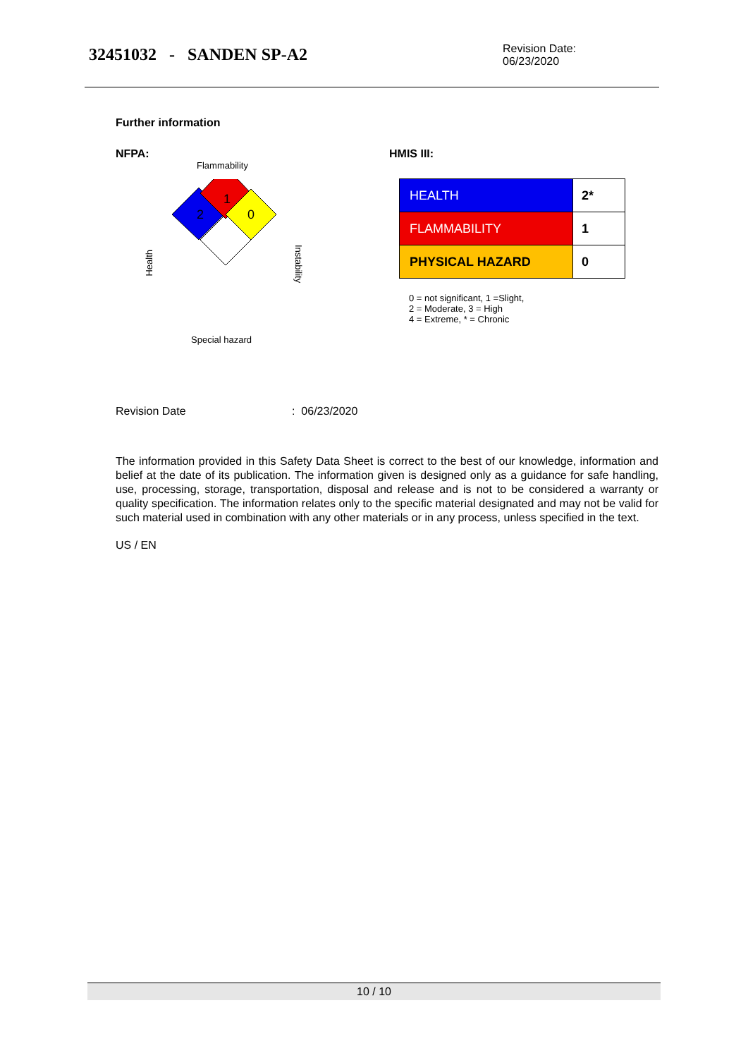32451032 - SANDEN SP-A2
Revision Date:
06/23/2020
Further information
NFPA:
Flammability
1
2
0
Health
Instability
Special hazard
HMIS III:
| HEALTH | 2* |
| FLAMMABILITY | 1 |
| PHYSICAL HAZARD | 0 |
0 = not significant, 1 =Slight,
2 = Moderate, 3 = High
4 = Extreme, * = Chronic
Revision Date: 06/23/2020
The information provided in this Safety Data Sheet is correct to the best of our knowledge, information and belief at the date of its publication. The information given is designed only as a guidance for safe handling, use, processing, storage, transportation, disposal and release and is not to be considered a warranty or quality specification. The information relates only to the specific material designated and may not be valid for such material used in combination with any other materials or in any process, unless specified in the text.
US / EN
10 / 10